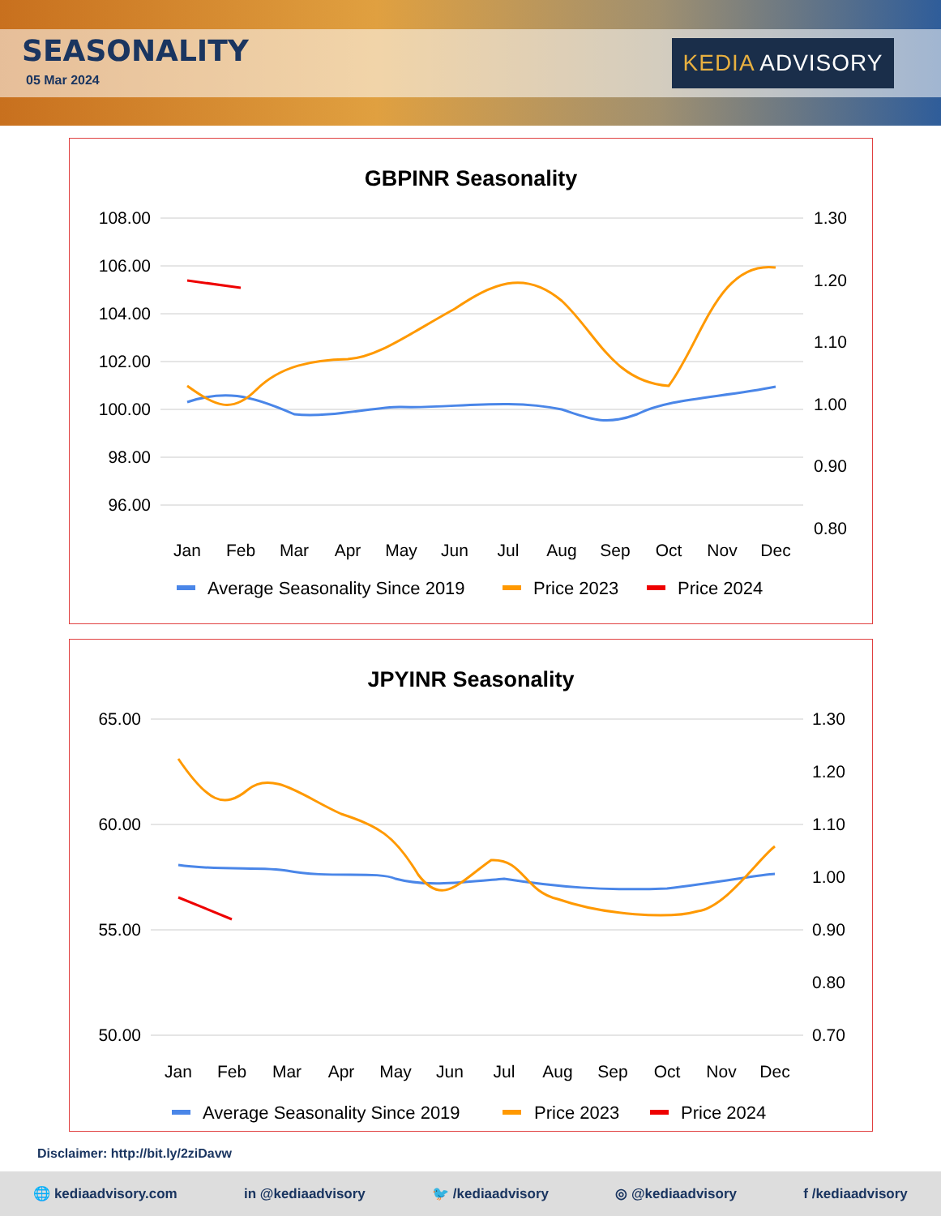SEASONALITY
05 Mar 2024
KEDIA ADVISORY
GBPINR Seasonality
108.00
106.00
104.00
102.00
100.00
98.00
96.00
1.30
1.20
1.10
1.00
0.90
0.80
Jan
Feb
Mar
Apr
May
Jun
Jul
Aug
Sep
Oct
Nov
Dec
Average Seasonality Since 2019
Price 2023
Price 2024
JPYINR Seasonality
65.00
60.00
55.00
50.00
1.30
1.20
1.10
1.00
0.90
0.80
0.70
Jan
Feb
Mar
Apr
May
Jun
Jul
Aug
Sep
Oct
Nov
Dec
Average Seasonality Since 2019
Price 2023
Price 2024
Disclaimer: http://bit.ly/2ziDavw
🌐 kediaadvisory.com in @kediaadvisory 🐦 /kediaadvisory ◎ @kediaadvisory f /kediaadvisory